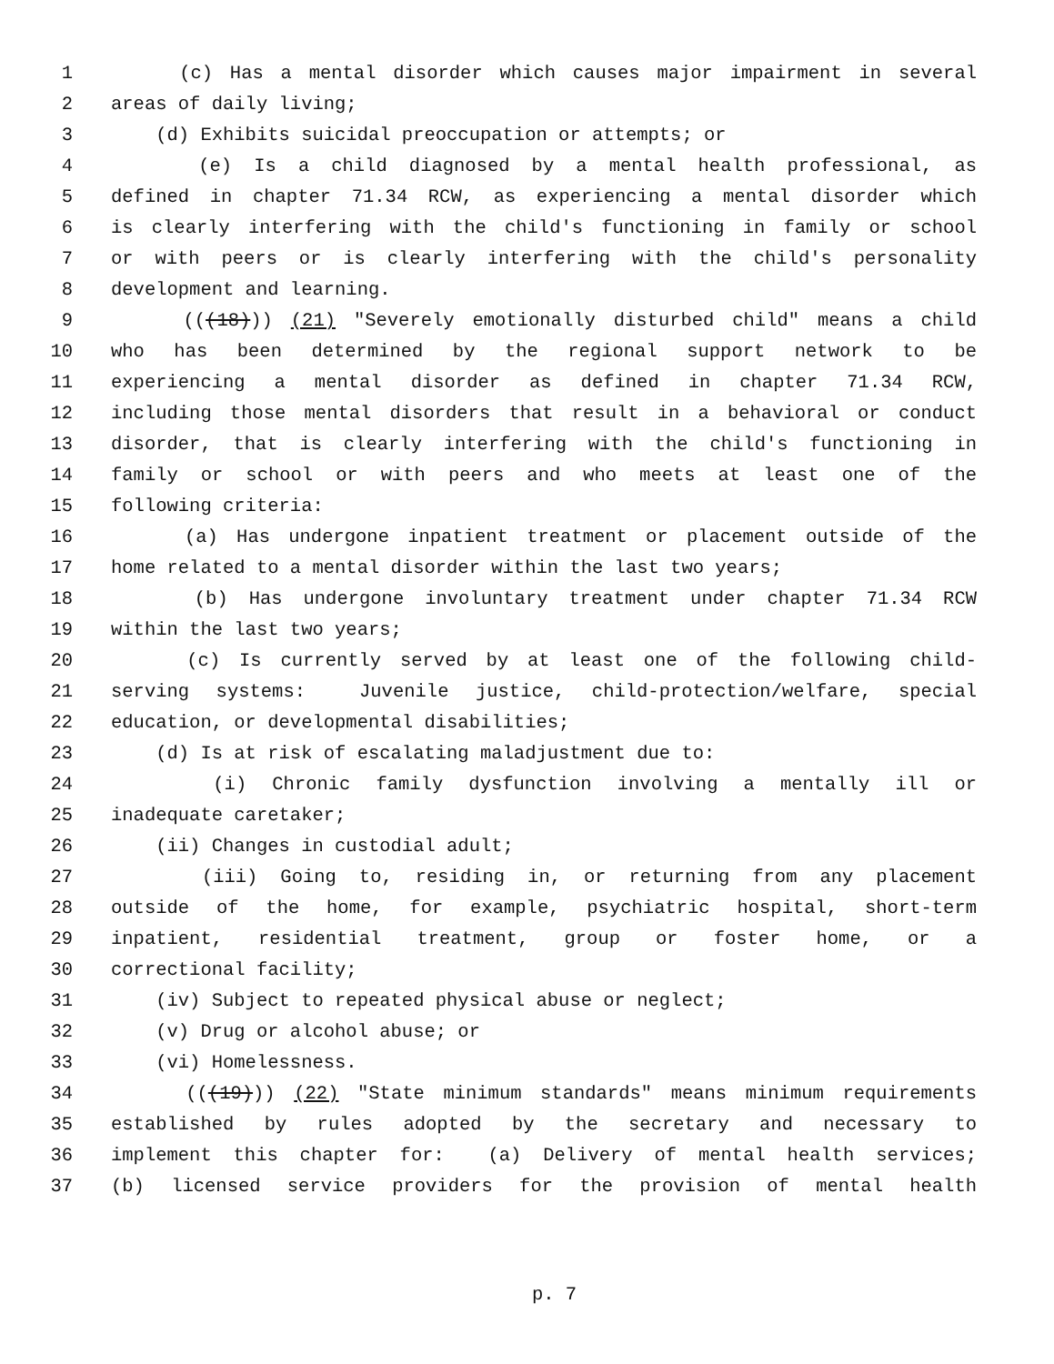1 (c) Has a mental disorder which causes major impairment in several
2 areas of daily living;
3 (d) Exhibits suicidal preoccupation or attempts; or
4 (e) Is a child diagnosed by a mental health professional, as
5 defined in chapter 71.34 RCW, as experiencing a mental disorder which
6 is clearly interfering with the child's functioning in family or school
7 or with peers or is clearly interfering with the child's personality
8 development and learning.
9 (((18))) (21) "Severely emotionally disturbed child" means a child
10 who has been determined by the regional support network to be
11 experiencing a mental disorder as defined in chapter 71.34 RCW,
12 including those mental disorders that result in a behavioral or conduct
13 disorder, that is clearly interfering with the child's functioning in
14 family or school or with peers and who meets at least one of the
15 following criteria:
16 (a) Has undergone inpatient treatment or placement outside of the
17 home related to a mental disorder within the last two years;
18 (b) Has undergone involuntary treatment under chapter 71.34 RCW
19 within the last two years;
20 (c) Is currently served by at least one of the following child-
21 serving systems: Juvenile justice, child-protection/welfare, special
22 education, or developmental disabilities;
23 (d) Is at risk of escalating maladjustment due to:
24 (i) Chronic family dysfunction involving a mentally ill or
25 inadequate caretaker;
26 (ii) Changes in custodial adult;
27 (iii) Going to, residing in, or returning from any placement
28 outside of the home, for example, psychiatric hospital, short-term
29 inpatient, residential treatment, group or foster home, or a
30 correctional facility;
31 (iv) Subject to repeated physical abuse or neglect;
32 (v) Drug or alcohol abuse; or
33 (vi) Homelessness.
34 (((19))) (22) "State minimum standards" means minimum requirements
35 established by rules adopted by the secretary and necessary to
36 implement this chapter for: (a) Delivery of mental health services;
37 (b) licensed service providers for the provision of mental health
p. 7